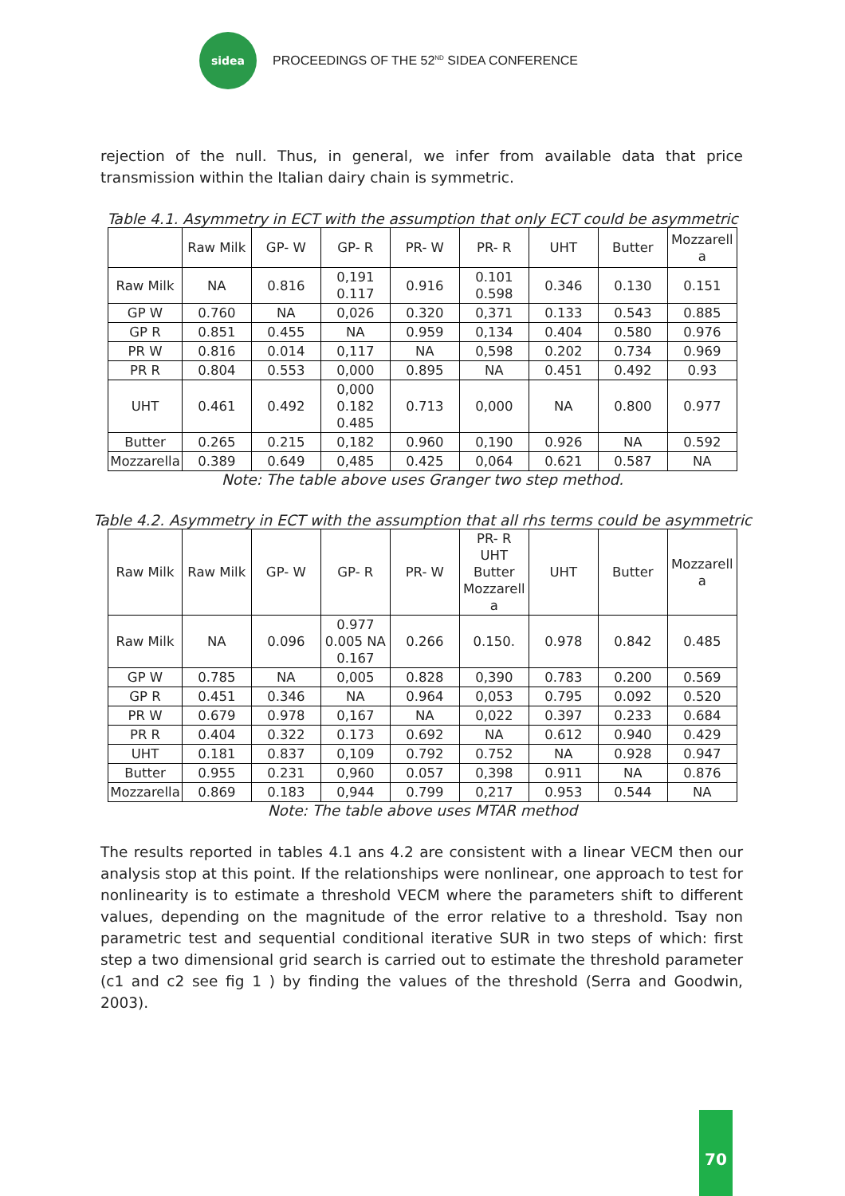sidea
PROCEEDINGS OF THE 52<sup>ND</sup> SIDEA CONFERENCE
rejection of the null. Thus, in general, we infer from available data that price transmission within the Italian dairy chain is symmetric.
Table 4.1. Asymmetry in ECT with the assumption that only ECT could be asymmetric
| | Raw Milk | GP- W | GP- R | PR- W | PR- R | UHT | Butter | Mozzarell a |
| Raw Milk | NA | 0.816 | 0,191 0.117 | 0.916 | 0.101 0.598 | 0.346 | 0.130 | 0.151 |
| GP W | 0.760 | NA | 0,026 | 0.320 | 0,371 | 0.133 | 0.543 | 0.885 |
| GP R | 0.851 | 0.455 | NA | 0.959 | 0,134 | 0.404 | 0.580 | 0.976 |
| PR W | 0.816 | 0.014 | 0,117 | NA | 0,598 | 0.202 | 0.734 | 0.969 |
| PR R | 0.804 | 0.553 | 0,000 | 0.895 | NA | 0.451 | 0.492 | 0.93 |
| UHT | 0.461 | 0.492 | 0,000 0.182 0.485 | 0.713 | 0,000 | NA | 0.800 | 0.977 |
| Butter | 0.265 | 0.215 | 0,182 | 0.960 | 0,190 | 0.926 | NA | 0.592 |
| Mozzarella | 0.389 | 0.649 | 0,485 | 0.425 | 0,064 | 0.621 | 0.587 | NA |
Note: The table above uses Granger two step method.
Table 4.2. Asymmetry in ECT with the assumption that all rhs terms could be asymmetric
| Raw Milk | Raw Milk | GP- W | GP- R | PR- W | PR- R UHT Butter Mozzarell a | UHT | Butter | Mozzarell a |
| Raw Milk | NA | 0.096 | 0.977 0.005 NA 0.167 | 0.266 | 0.150. | 0.978 | 0.842 | 0.485 |
| GP W | 0.785 | NA | 0,005 | 0.828 | 0,390 | 0.783 | 0.200 | 0.569 |
| GP R | 0.451 | 0.346 | NA | 0.964 | 0,053 | 0.795 | 0.092 | 0.520 |
| PR W | 0.679 | 0.978 | 0,167 | NA | 0,022 | 0.397 | 0.233 | 0.684 |
| PR R | 0.404 | 0.322 | 0.173 | 0.692 | NA | 0.612 | 0.940 | 0.429 |
| UHT | 0.181 | 0.837 | 0,109 | 0.792 | 0.752 | NA | 0.928 | 0.947 |
| Butter | 0.955 | 0.231 | 0,960 | 0.057 | 0,398 | 0.911 | NA | 0.876 |
| Mozzarella | 0.869 | 0.183 | 0,944 | 0.799 | 0,217 | 0.953 | 0.544 | NA |
Note: The table above uses MTAR method
The results reported in tables 4.1 ans 4.2 are consistent with a linear VECM then our analysis stop at this point. If the relationships were nonlinear, one approach to test for nonlinearity is to estimate a threshold VECM where the parameters shift to different values, depending on the magnitude of the error relative to a threshold. Tsay non parametric test and sequential conditional iterative SUR in two steps of which: first step a two dimensional grid search is carried out to estimate the threshold parameter (c1 and c2 see fig 1 ) by finding the values of the threshold (Serra and Goodwin, 2003).
70